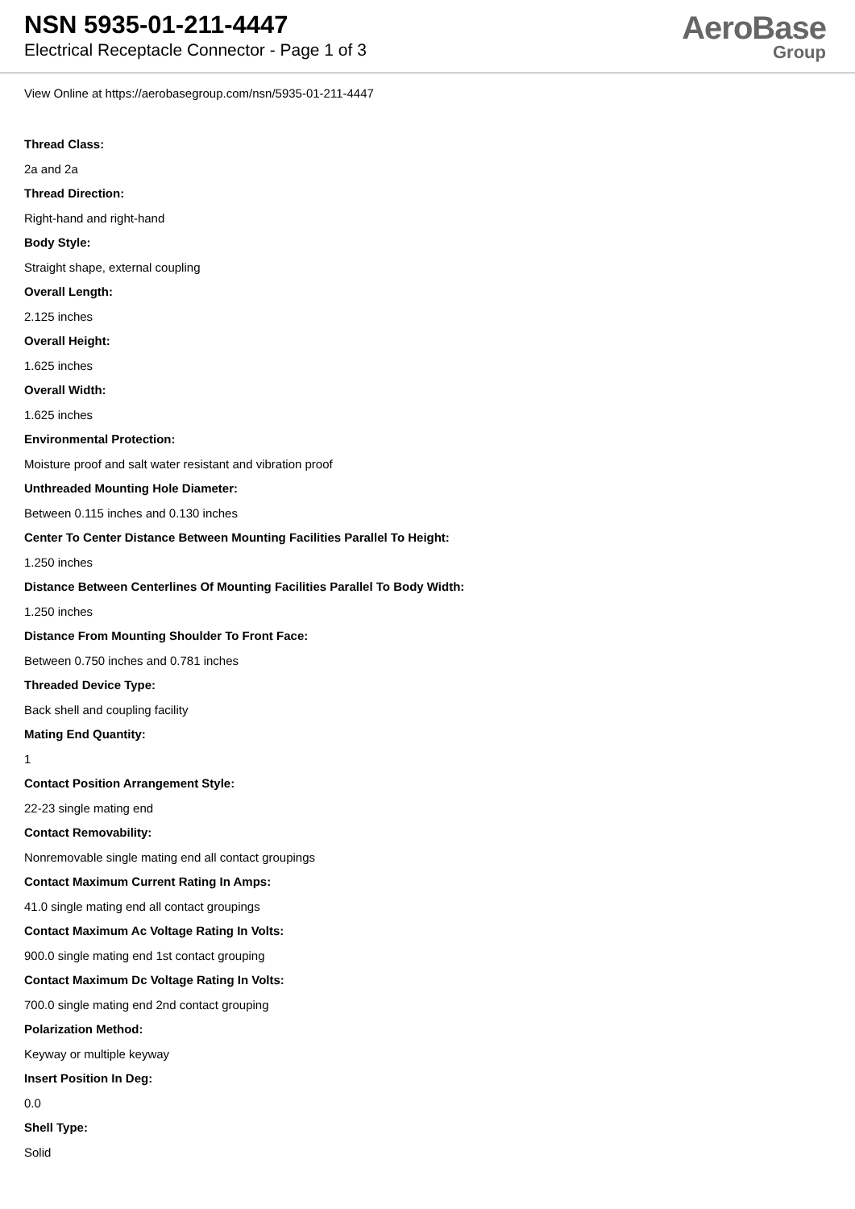NSN 5935-01-211-4447
Electrical Receptacle Connector - Page 1 of 3
AeroBase
Group
View Online at https://aerobasegroup.com/nsn/5935-01-211-4447
Thread Class:
2a and 2a
Thread Direction:
Right-hand and right-hand
Body Style:
Straight shape, external coupling
Overall Length:
2.125 inches
Overall Height:
1.625 inches
Overall Width:
1.625 inches
Environmental Protection:
Moisture proof and salt water resistant and vibration proof
Unthreaded Mounting Hole Diameter:
Between 0.115 inches and 0.130 inches
Center To Center Distance Between Mounting Facilities Parallel To Height:
1.250 inches
Distance Between Centerlines Of Mounting Facilities Parallel To Body Width:
1.250 inches
Distance From Mounting Shoulder To Front Face:
Between 0.750 inches and 0.781 inches
Threaded Device Type:
Back shell and coupling facility
Mating End Quantity:
1
Contact Position Arrangement Style:
22-23 single mating end
Contact Removability:
Nonremovable single mating end all contact groupings
Contact Maximum Current Rating In Amps:
41.0 single mating end all contact groupings
Contact Maximum Ac Voltage Rating In Volts:
900.0 single mating end 1st contact grouping
Contact Maximum Dc Voltage Rating In Volts:
700.0 single mating end 2nd contact grouping
Polarization Method:
Keyway or multiple keyway
Insert Position In Deg:
0.0
Shell Type:
Solid